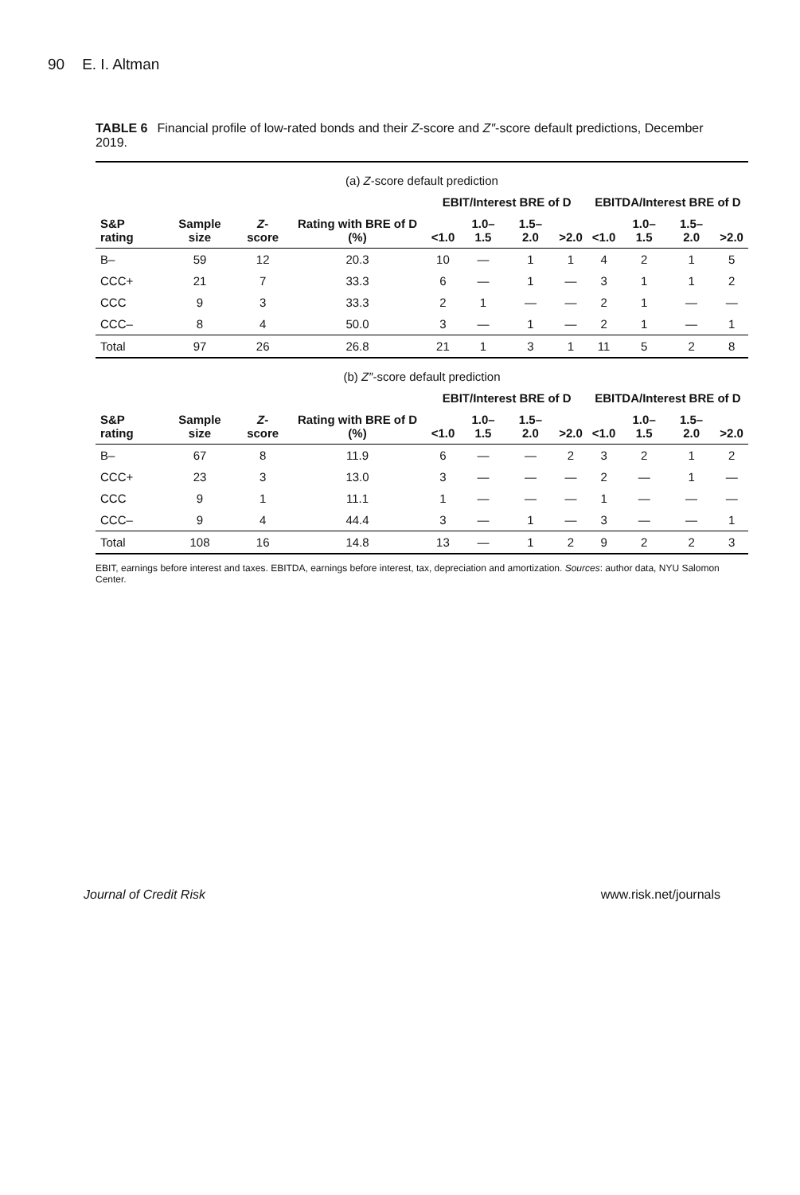90 E. I. Altman
TABLE 6 Financial profile of low-rated bonds and their Z-score and Z″-score default predictions, December 2019.
| (a) Z -score default prediction | | | | | | | | | | | |
| S&P rating | Sample size | Z -score | Rating with BRE of D (%) | EBIT/Interest BRE of D | | | | EBITDA/Interest BRE of D | | | |
| | | | | <1.0 | 1.0–1.5 | 1.5–2.0 | >2.0 | <1.0 | 1.0–1.5 | 1.5–2.0 | >2.0 |
| B– | 59 | 12 | 20.3 | 10 | — | 1 | 1 | 4 | 2 | 1 | 5 |
| CCC+ | 21 | 7 | 33.3 | 6 | — | 1 | — | 3 | 1 | 1 | 2 |
| CCC | 9 | 3 | 33.3 | 2 | 1 | — | — | 2 | 1 | — | — |
| CCC– | 8 | 4 | 50.0 | 3 | — | 1 | — | 2 | 1 | — | 1 |
| Total | 97 | 26 | 26.8 | 21 | 1 | 3 | 1 | 11 | 5 | 2 | 8 |
| (b) Z″ -score default prediction | | | | | | | | | | | |
| S&P rating | Sample size | Z -score | Rating with BRE of D (%) | EBIT/Interest BRE of D | | | | EBITDA/Interest BRE of D | | | |
| | | | | <1.0 | 1.0–1.5 | 1.5–2.0 | >2.0 | <1.0 | 1.0–1.5 | 1.5–2.0 | >2.0 |
| B– | 67 | 8 | 11.9 | 6 | — | — | 2 | 3 | 2 | 1 | 2 |
| CCC+ | 23 | 3 | 13.0 | 3 | — | — | — | 2 | — | 1 | — |
| CCC | 9 | 1 | 11.1 | 1 | — | — | — | 1 | — | — | — |
| CCC– | 9 | 4 | 44.4 | 3 | — | 1 | — | 3 | — | — | 1 |
| Total | 108 | 16 | 14.8 | 13 | — | 1 | 2 | 9 | 2 | 2 | 3 |
EBIT, earnings before interest and taxes. EBITDA, earnings before interest, tax, depreciation and amortization. Sources: author data, NYU Salomon Center.
Journal of Credit Risk www.risk.net/journals